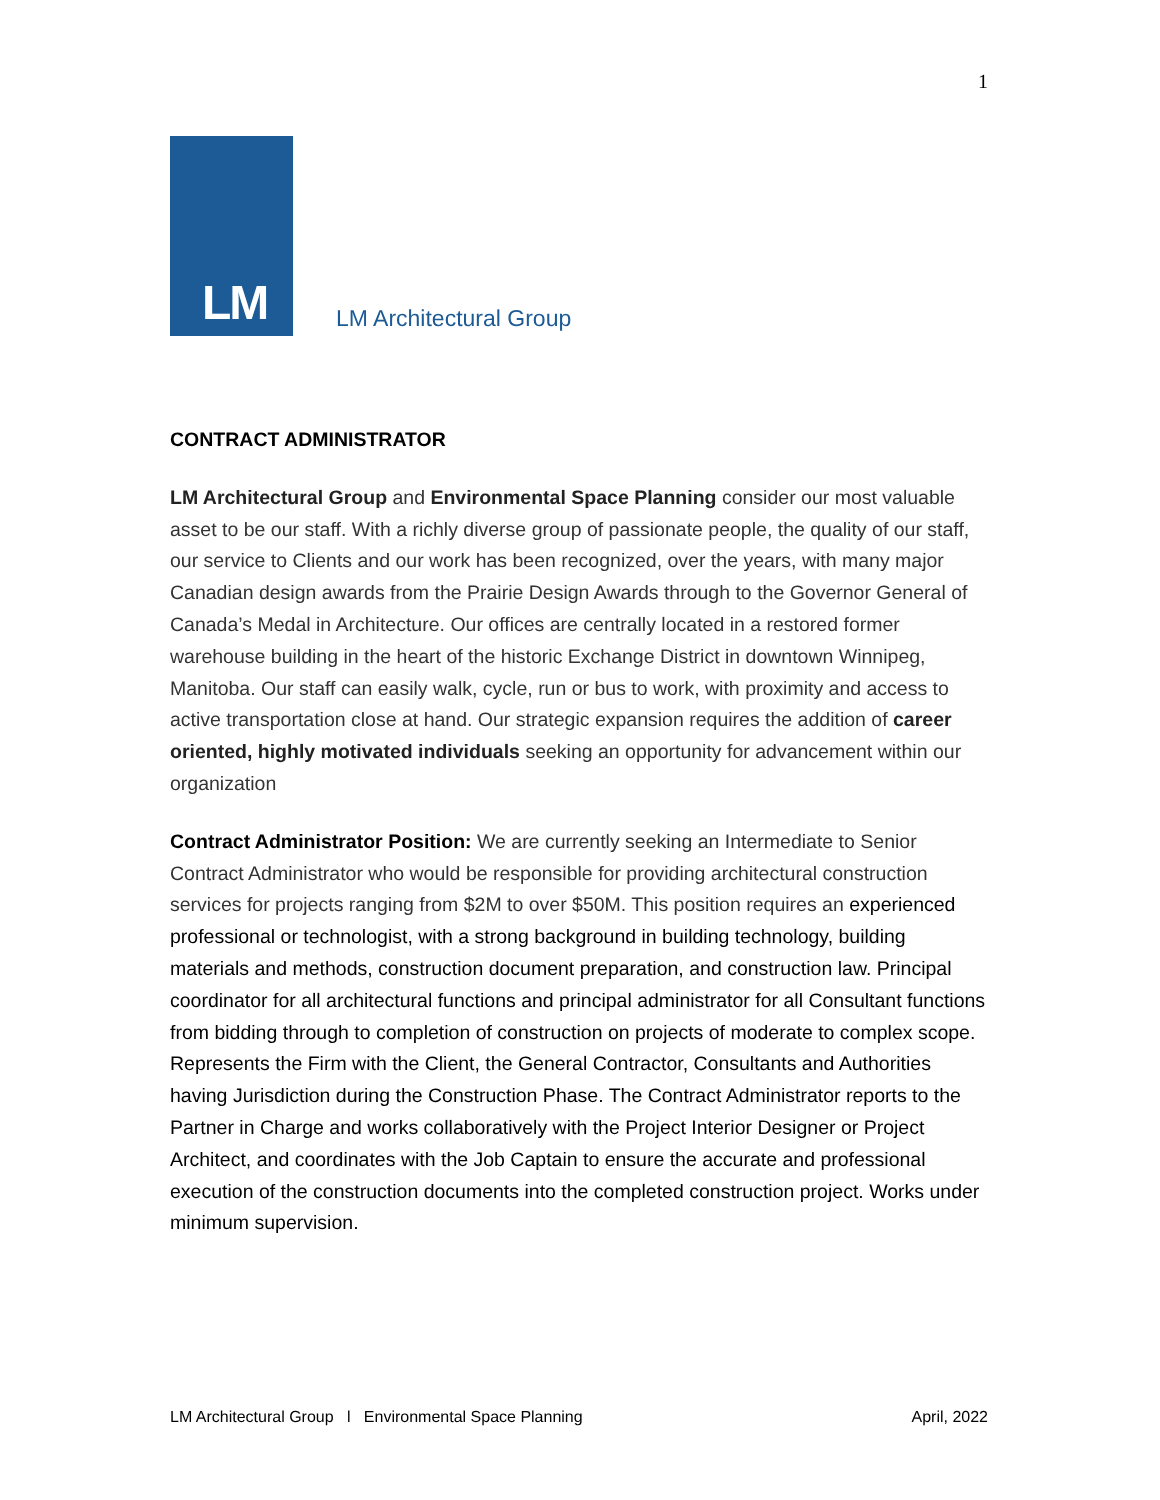1
LM
LM Architectural Group
CONTRACT ADMINISTRATOR
LM Architectural Group and Environmental Space Planning consider our most valuable asset to be our staff. With a richly diverse group of passionate people, the quality of our staff, our service to Clients and our work has been recognized, over the years, with many major Canadian design awards from the Prairie Design Awards through to the Governor General of Canada’s Medal in Architecture. Our offices are centrally located in a restored former warehouse building in the heart of the historic Exchange District in downtown Winnipeg, Manitoba. Our staff can easily walk, cycle, run or bus to work, with proximity and access to active transportation close at hand. Our strategic expansion requires the addition of career oriented, highly motivated individuals seeking an opportunity for advancement within our organization
Contract Administrator Position: We are currently seeking an Intermediate to Senior Contract Administrator who would be responsible for providing architectural construction services for projects ranging from $2M to over $50M. This position requires an experienced professional or technologist, with a strong background in building technology, building materials and methods, construction document preparation, and construction law. Principal coordinator for all architectural functions and principal administrator for all Consultant functions from bidding through to completion of construction on projects of moderate to complex scope. Represents the Firm with the Client, the General Contractor, Consultants and Authorities having Jurisdiction during the Construction Phase. The Contract Administrator reports to the Partner in Charge and works collaboratively with the Project Interior Designer or Project Architect, and coordinates with the Job Captain to ensure the accurate and professional execution of the construction documents into the completed construction project. Works under minimum supervision.
LM Architectural Group l Environmental Space Planning April, 2022